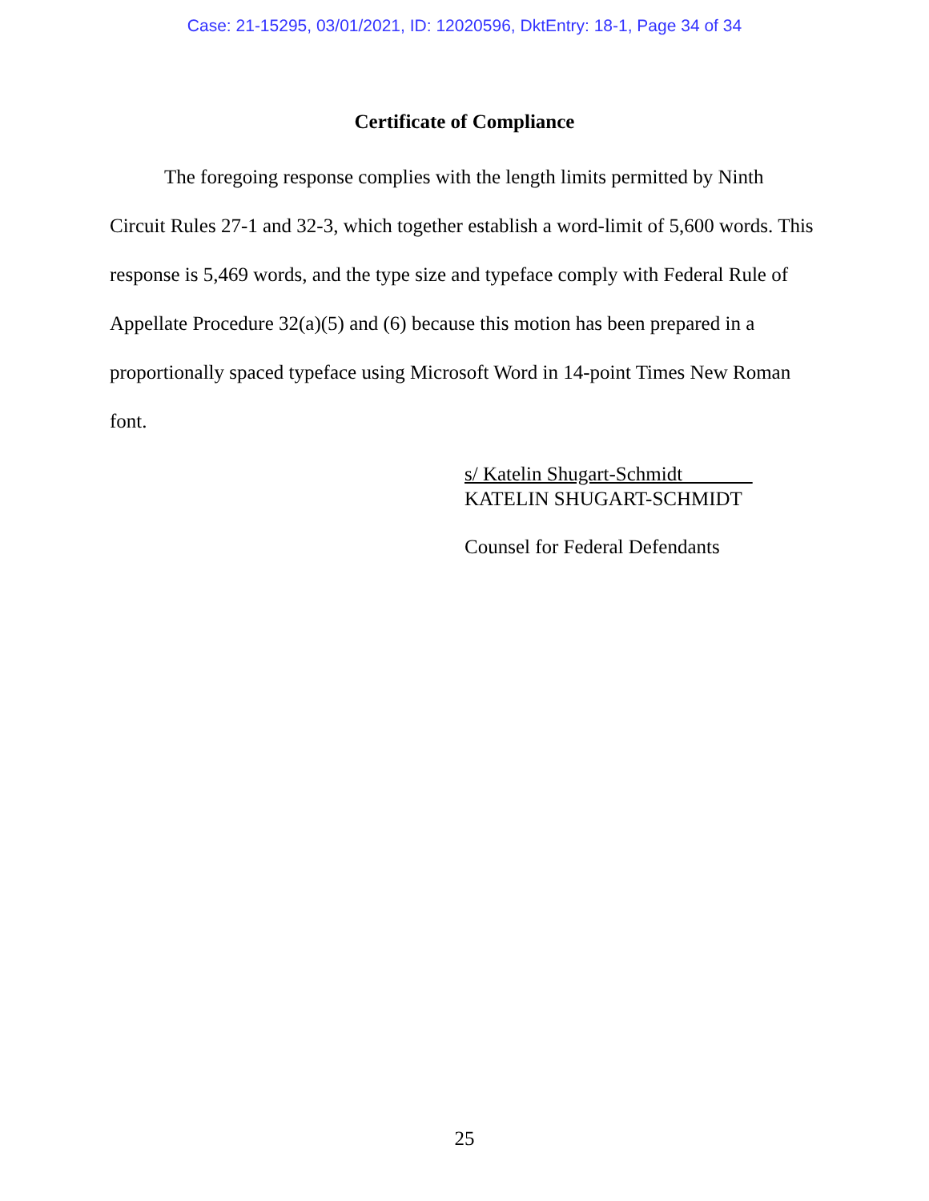Case: 21-15295, 03/01/2021, ID: 12020596, DktEntry: 18-1, Page 34 of 34
Certificate of Compliance
The foregoing response complies with the length limits permitted by Ninth Circuit Rules 27-1 and 32-3, which together establish a word-limit of 5,600 words. This response is 5,469 words, and the type size and typeface comply with Federal Rule of Appellate Procedure 32(a)(5) and (6) because this motion has been prepared in a proportionally spaced typeface using Microsoft Word in 14-point Times New Roman font.
s/ Katelin Shugart-Schmidt
KATELIN SHUGART-SCHMIDT
Counsel for Federal Defendants
25